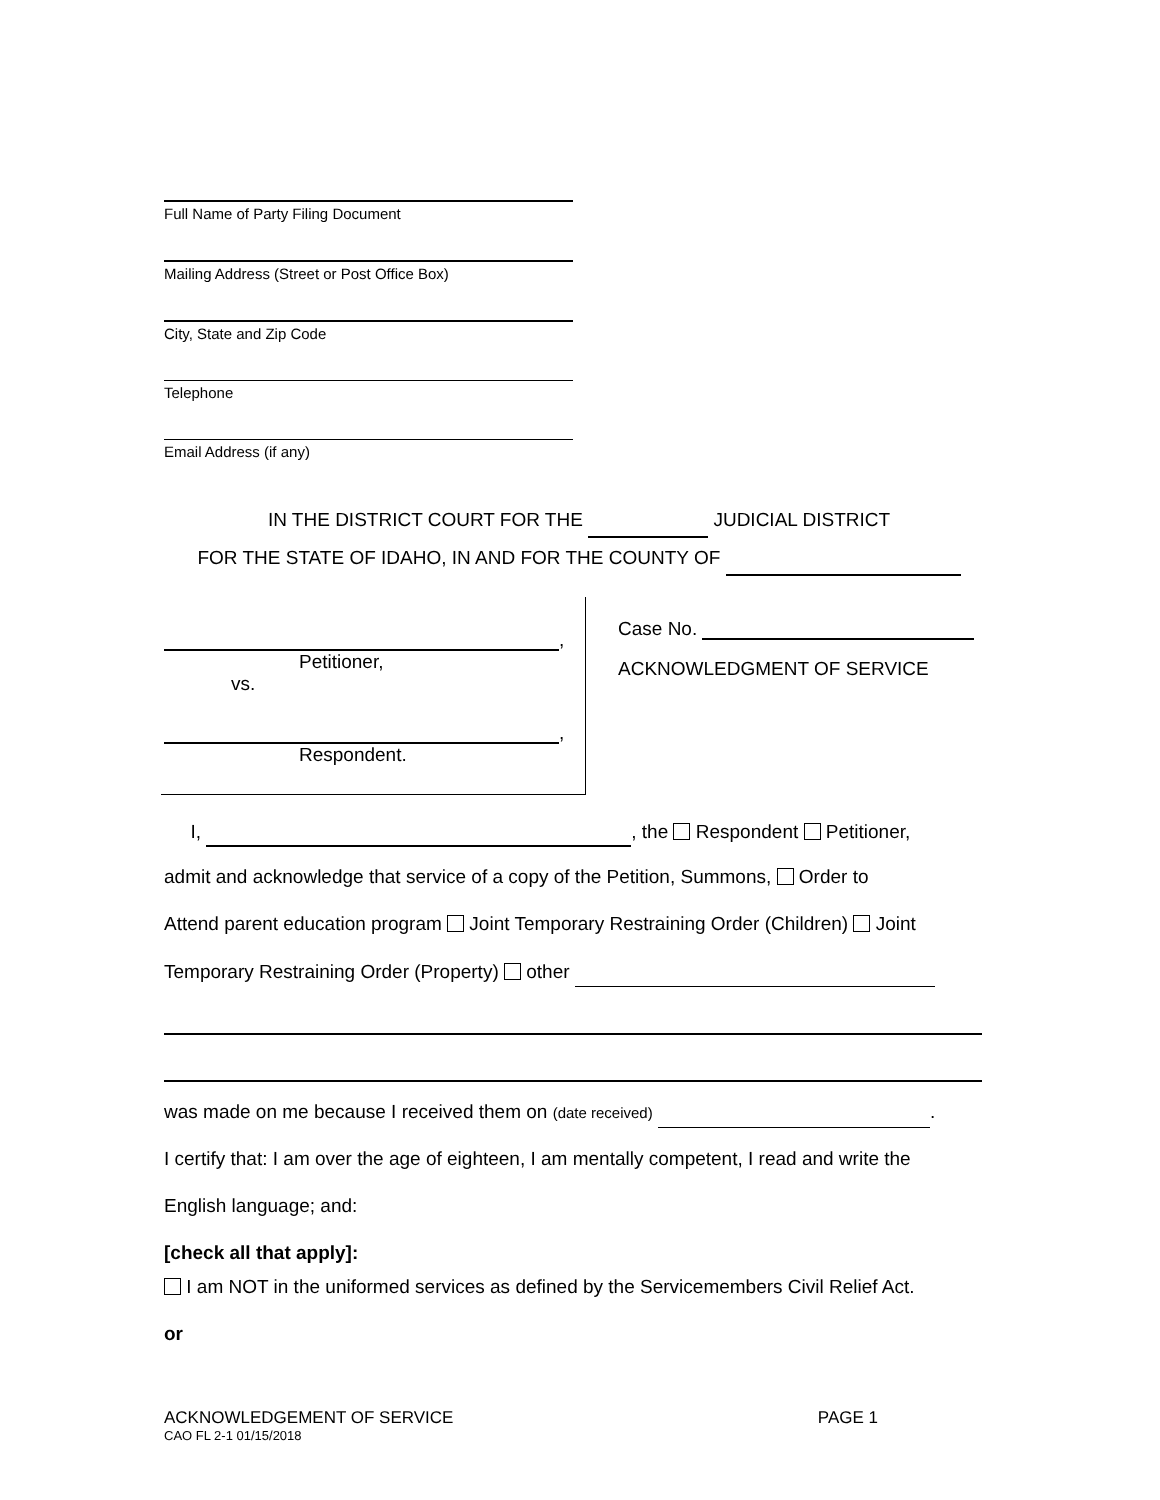Full Name of Party Filing Document
Mailing Address (Street or Post Office Box)
City, State and Zip Code
Telephone
Email Address (if any)
IN THE DISTRICT COURT FOR THE JUDICIAL DISTRICT
FOR THE STATE OF IDAHO, IN AND FOR THE COUNTY OF
,
Petitioner,
vs.
,
Respondent.
Case No.
ACKNOWLEDGMENT OF SERVICE
I, , the Respondent Petitioner,
admit and acknowledge that service of a copy of the Petition, Summons, Order to
Attend parent education program Joint Temporary Restraining Order (Children) Joint
Temporary Restraining Order (Property) other
was made on me because I received them on (date received) .
I certify that: I am over the age of eighteen, I am mentally competent, I read and write the
English language; and:
[check all that apply]:
I am NOT in the uniformed services as defined by the Servicemembers Civil Relief Act.
or
ACKNOWLEDGEMENT OF SERVICE PAGE 1
CAO FL 2-1 01/15/2018